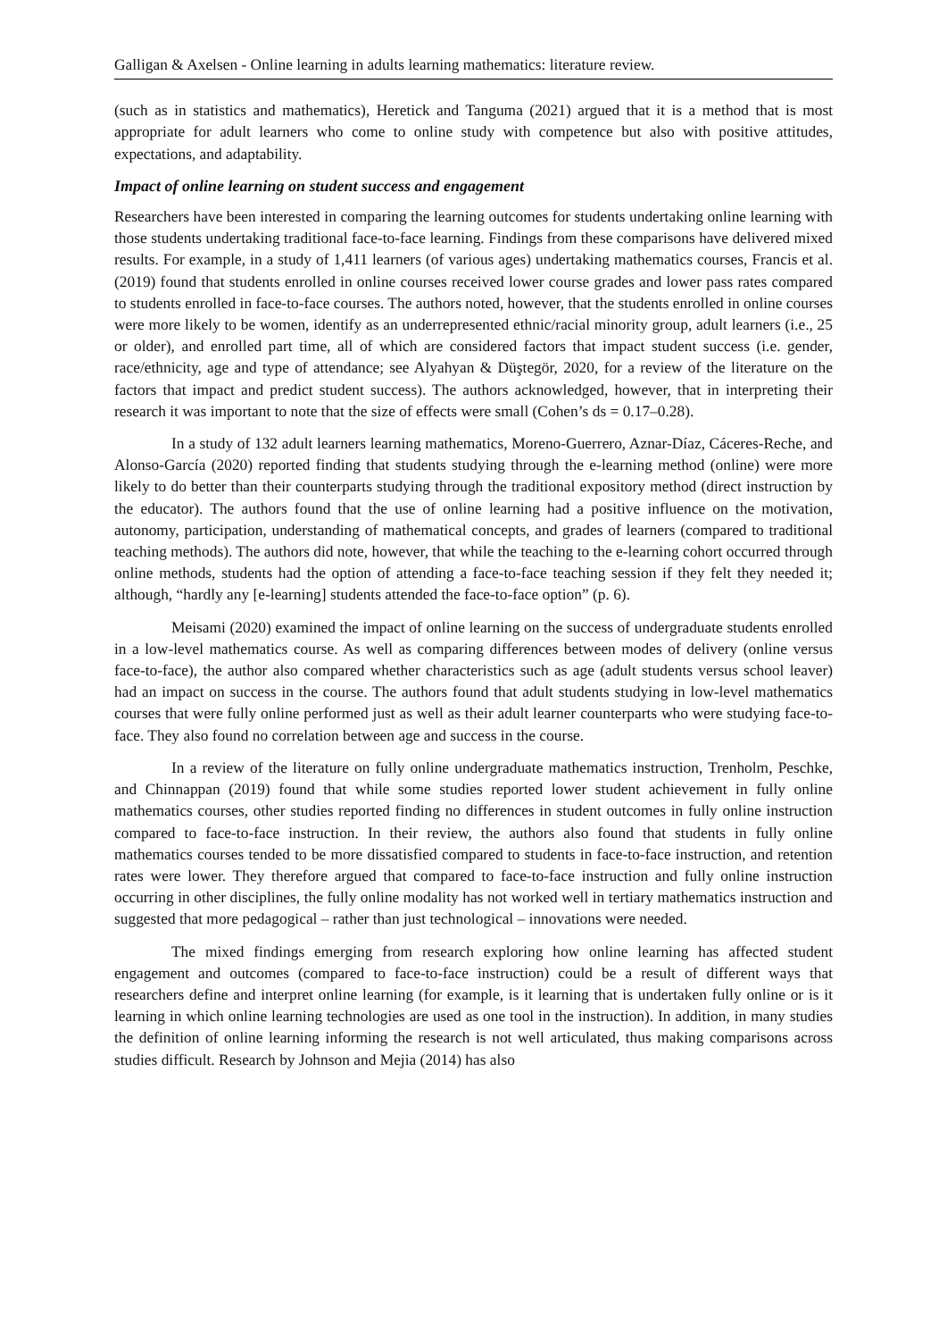Galligan & Axelsen - Online learning in adults learning mathematics: literature review.
(such as in statistics and mathematics), Heretick and Tanguma (2021) argued that it is a method that is most appropriate for adult learners who come to online study with competence but also with positive attitudes, expectations, and adaptability.
Impact of online learning on student success and engagement
Researchers have been interested in comparing the learning outcomes for students undertaking online learning with those students undertaking traditional face-to-face learning. Findings from these comparisons have delivered mixed results. For example, in a study of 1,411 learners (of various ages) undertaking mathematics courses, Francis et al. (2019) found that students enrolled in online courses received lower course grades and lower pass rates compared to students enrolled in face-to-face courses. The authors noted, however, that the students enrolled in online courses were more likely to be women, identify as an underrepresented ethnic/racial minority group, adult learners (i.e., 25 or older), and enrolled part time, all of which are considered factors that impact student success (i.e. gender, race/ethnicity, age and type of attendance; see Alyahyan & Düştegör, 2020, for a review of the literature on the factors that impact and predict student success). The authors acknowledged, however, that in interpreting their research it was important to note that the size of effects were small (Cohen’s ds = 0.17–0.28).
In a study of 132 adult learners learning mathematics, Moreno-Guerrero, Aznar-Díaz, Cáceres-Reche, and Alonso-García (2020) reported finding that students studying through the e-learning method (online) were more likely to do better than their counterparts studying through the traditional expository method (direct instruction by the educator). The authors found that the use of online learning had a positive influence on the motivation, autonomy, participation, understanding of mathematical concepts, and grades of learners (compared to traditional teaching methods). The authors did note, however, that while the teaching to the e-learning cohort occurred through online methods, students had the option of attending a face-to-face teaching session if they felt they needed it; although, “hardly any [e-learning] students attended the face-to-face option” (p. 6).
Meisami (2020) examined the impact of online learning on the success of undergraduate students enrolled in a low-level mathematics course. As well as comparing differences between modes of delivery (online versus face-to-face), the author also compared whether characteristics such as age (adult students versus school leaver) had an impact on success in the course. The authors found that adult students studying in low-level mathematics courses that were fully online performed just as well as their adult learner counterparts who were studying face-to-face. They also found no correlation between age and success in the course.
In a review of the literature on fully online undergraduate mathematics instruction, Trenholm, Peschke, and Chinnappan (2019) found that while some studies reported lower student achievement in fully online mathematics courses, other studies reported finding no differences in student outcomes in fully online instruction compared to face-to-face instruction. In their review, the authors also found that students in fully online mathematics courses tended to be more dissatisfied compared to students in face-to-face instruction, and retention rates were lower. They therefore argued that compared to face-to-face instruction and fully online instruction occurring in other disciplines, the fully online modality has not worked well in tertiary mathematics instruction and suggested that more pedagogical – rather than just technological – innovations were needed.
The mixed findings emerging from research exploring how online learning has affected student engagement and outcomes (compared to face-to-face instruction) could be a result of different ways that researchers define and interpret online learning (for example, is it learning that is undertaken fully online or is it learning in which online learning technologies are used as one tool in the instruction). In addition, in many studies the definition of online learning informing the research is not well articulated, thus making comparisons across studies difficult. Research by Johnson and Mejia (2014) has also